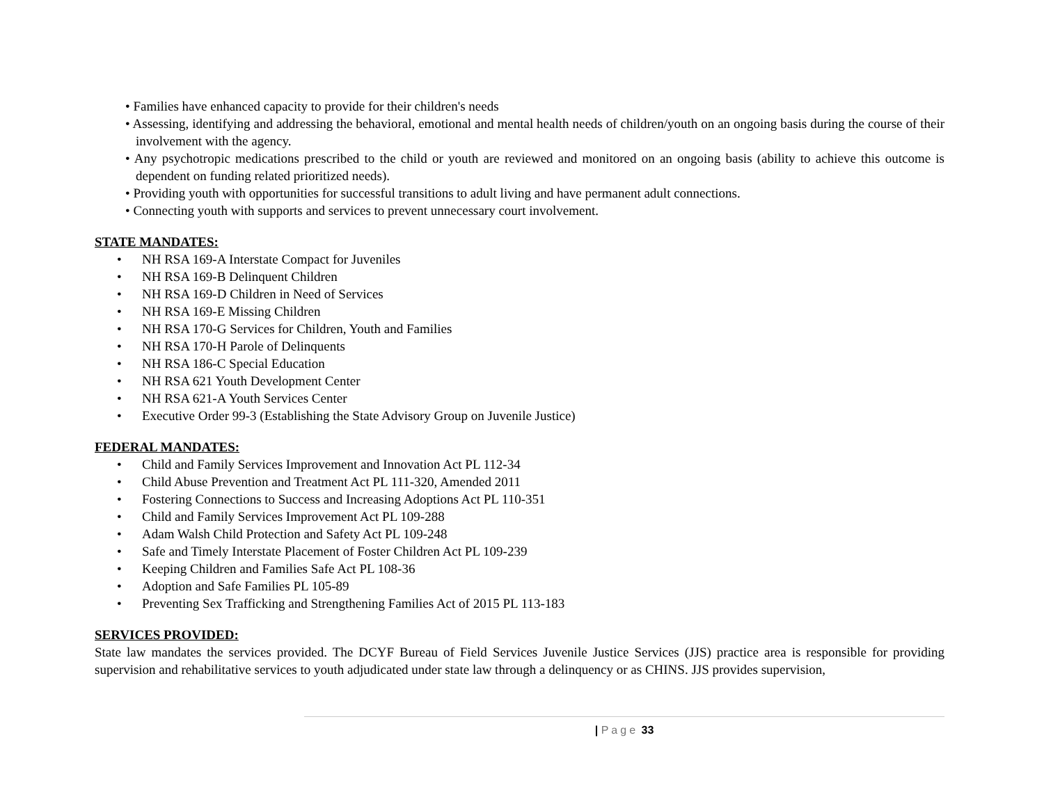• Families have enhanced capacity to provide for their children's needs
• Assessing, identifying and addressing the behavioral, emotional and mental health needs of children/youth on an ongoing basis during the course of their involvement with the agency.
• Any psychotropic medications prescribed to the child or youth are reviewed and monitored on an ongoing basis (ability to achieve this outcome is dependent on funding related prioritized needs).
• Providing youth with opportunities for successful transitions to adult living and have permanent adult connections.
• Connecting youth with supports and services to prevent unnecessary court involvement.
STATE MANDATES:
• NH RSA 169-A Interstate Compact for Juveniles
• NH RSA 169-B Delinquent Children
• NH RSA 169-D Children in Need of Services
• NH RSA 169-E Missing Children
• NH RSA 170-G Services for Children, Youth and Families
• NH RSA 170-H Parole of Delinquents
• NH RSA 186-C Special Education
• NH RSA 621 Youth Development Center
• NH RSA 621-A Youth Services Center
• Executive Order 99-3 (Establishing the State Advisory Group on Juvenile Justice)
FEDERAL MANDATES:
• Child and Family Services Improvement and Innovation Act PL 112-34
• Child Abuse Prevention and Treatment Act PL 111-320, Amended 2011
• Fostering Connections to Success and Increasing Adoptions Act PL 110-351
• Child and Family Services Improvement Act PL 109-288
• Adam Walsh Child Protection and Safety Act PL 109-248
• Safe and Timely Interstate Placement of Foster Children Act PL 109-239
• Keeping Children and Families Safe Act PL 108-36
• Adoption and Safe Families PL 105-89
• Preventing Sex Trafficking and Strengthening Families Act of 2015 PL 113-183
SERVICES PROVIDED:
State law mandates the services provided. The DCYF Bureau of Field Services Juvenile Justice Services (JJS) practice area is responsible for providing supervision and rehabilitative services to youth adjudicated under state law through a delinquency or as CHINS. JJS provides supervision,
| Page 33